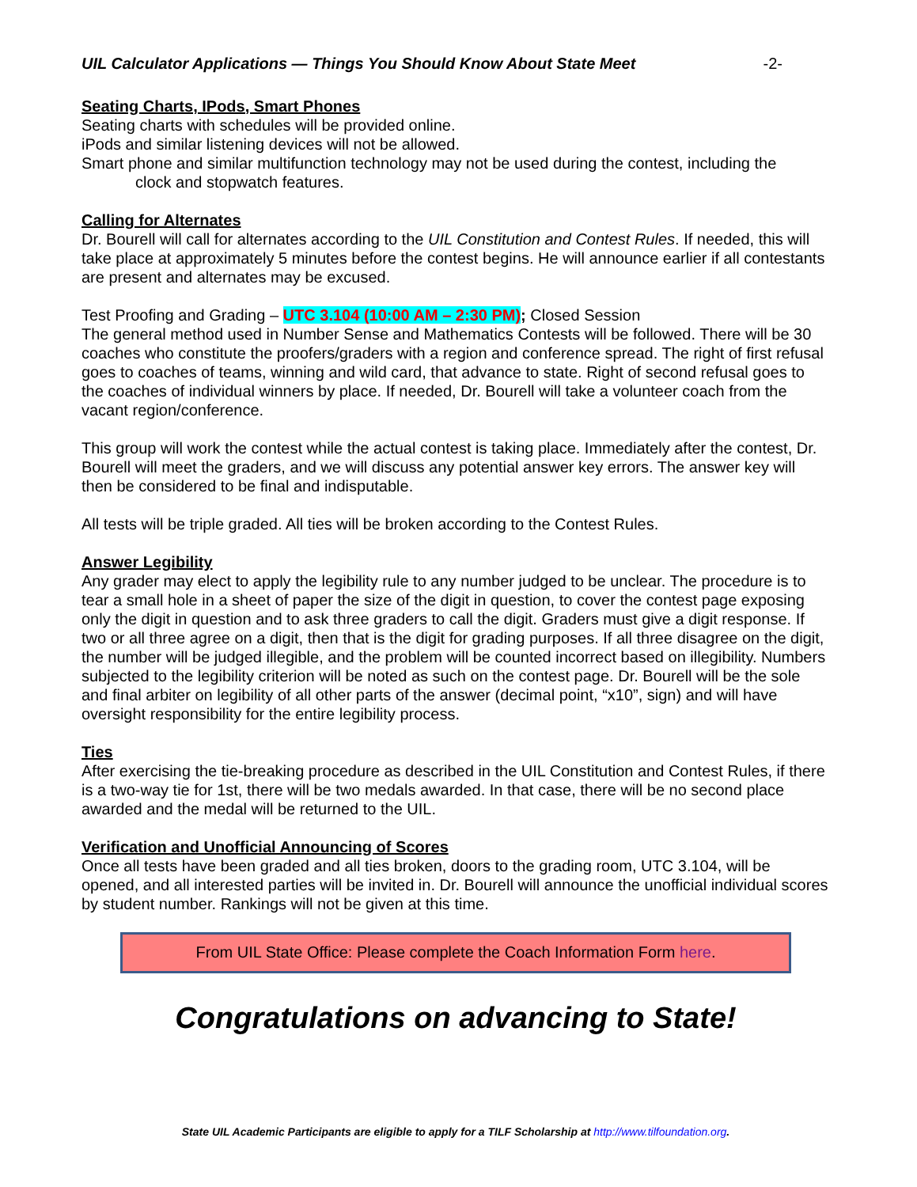UIL Calculator Applications — Things You Should Know About State Meet -2-
Seating Charts, IPods, Smart Phones
Seating charts with schedules will be provided online.
iPods and similar listening devices will not be allowed.
Smart phone and similar multifunction technology may not be used during the contest, including the
clock and stopwatch features.
Calling for Alternates
Dr. Bourell will call for alternates according to the UIL Constitution and Contest Rules. If needed, this will take place at approximately 5 minutes before the contest begins. He will announce earlier if all contestants are present and alternates may be excused.
Test Proofing and Grading – UTC 3.104 (10:00 AM – 2:30 PM); Closed Session
The general method used in Number Sense and Mathematics Contests will be followed. There will be 30 coaches who constitute the proofers/graders with a region and conference spread. The right of first refusal goes to coaches of teams, winning and wild card, that advance to state. Right of second refusal goes to the coaches of individual winners by place. If needed, Dr. Bourell will take a volunteer coach from the vacant region/conference.
This group will work the contest while the actual contest is taking place. Immediately after the contest, Dr. Bourell will meet the graders, and we will discuss any potential answer key errors. The answer key will then be considered to be final and indisputable.
All tests will be triple graded. All ties will be broken according to the Contest Rules.
Answer Legibility
Any grader may elect to apply the legibility rule to any number judged to be unclear. The procedure is to tear a small hole in a sheet of paper the size of the digit in question, to cover the contest page exposing only the digit in question and to ask three graders to call the digit. Graders must give a digit response. If two or all three agree on a digit, then that is the digit for grading purposes. If all three disagree on the digit, the number will be judged illegible, and the problem will be counted incorrect based on illegibility. Numbers subjected to the legibility criterion will be noted as such on the contest page. Dr. Bourell will be the sole and final arbiter on legibility of all other parts of the answer (decimal point, “x10”, sign) and will have oversight responsibility for the entire legibility process.
Ties
After exercising the tie-breaking procedure as described in the UIL Constitution and Contest Rules, if there is a two-way tie for 1st, there will be two medals awarded. In that case, there will be no second place awarded and the medal will be returned to the UIL.
Verification and Unofficial Announcing of Scores
Once all tests have been graded and all ties broken, doors to the grading room, UTC 3.104, will be opened, and all interested parties will be invited in. Dr. Bourell will announce the unofficial individual scores by student number. Rankings will not be given at this time.
From UIL State Office: Please complete the Coach Information Form here.
Congratulations on advancing to State!
State UIL Academic Participants are eligible to apply for a TILF Scholarship at http://www.tilfoundation.org.